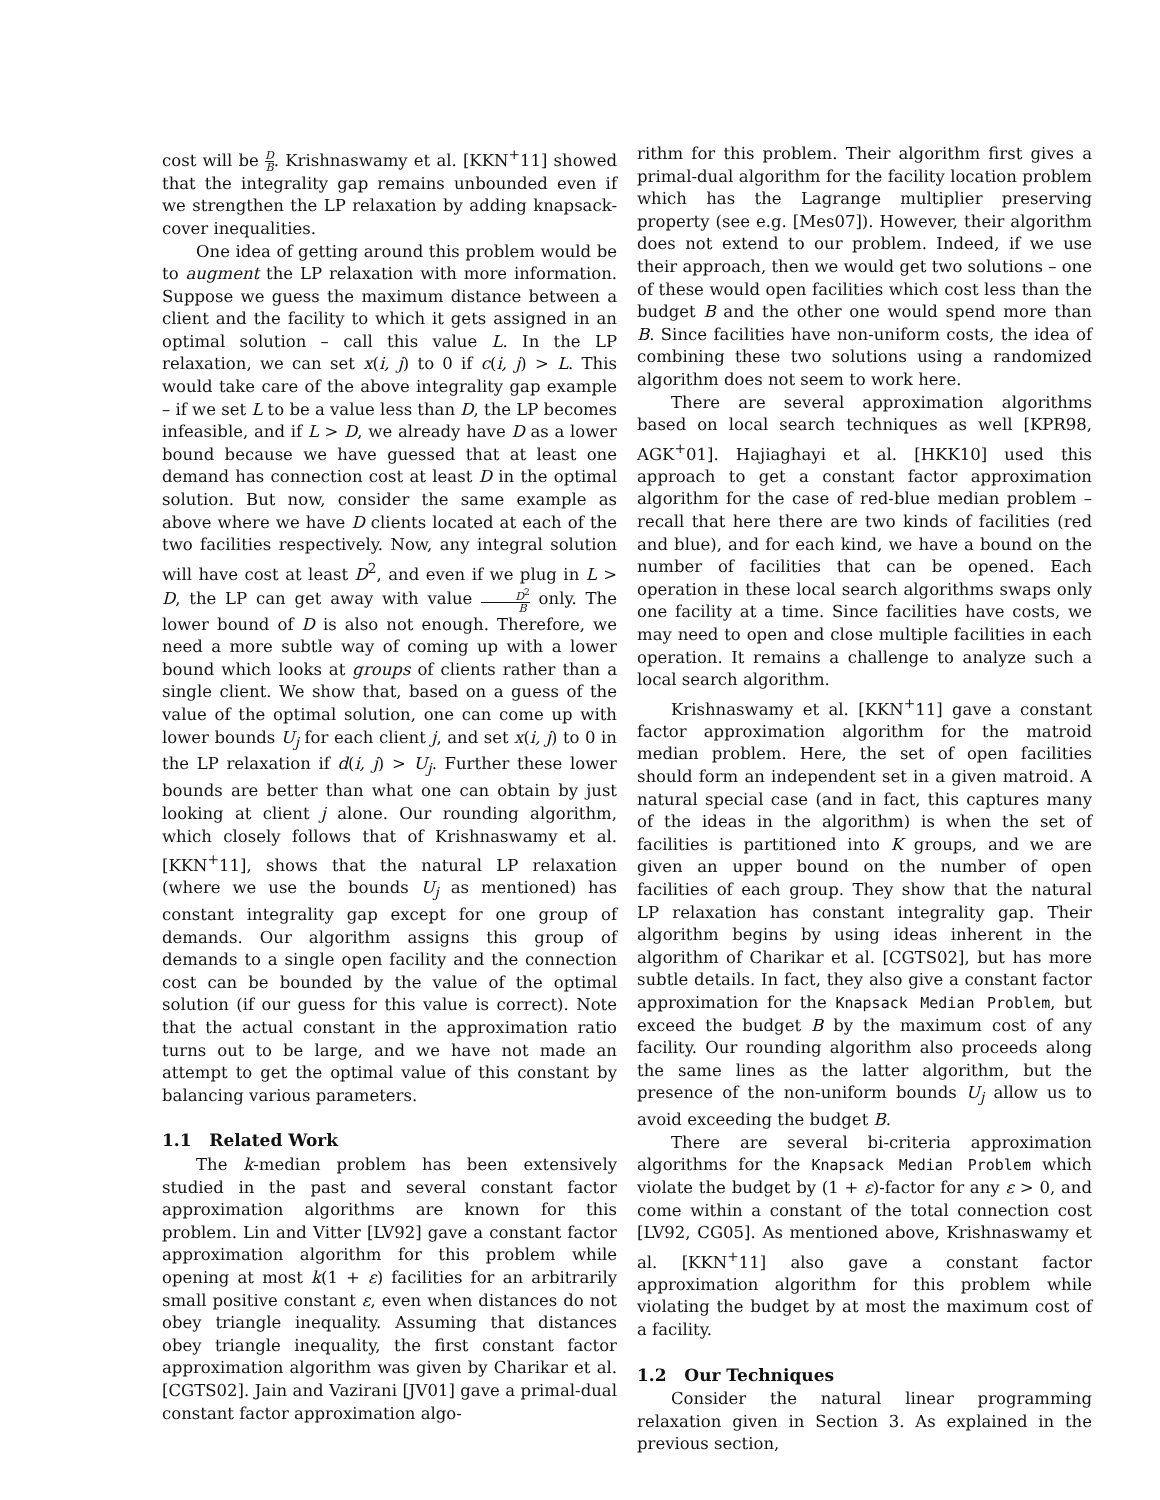cost will be D B. Krishnaswamy et al. [KKN<sup>+</sup>11] showed that the integrality gap remains unbounded even if we strengthen the LP relaxation by adding knapsack-cover inequalities.
One idea of getting around this problem would be to augment the LP relaxation with more information. Suppose we guess the maximum distance between a client and the facility to which it gets assigned in an optimal solution – call this value L. In the LP relaxation, we can set x(i, j) to 0 if c(i, j) > L. This would take care of the above integrality gap example – if we set L to be a value less than D, the LP becomes infeasible, and if L > D, we already have D as a lower bound because we have guessed that at least one demand has connection cost at least D in the optimal solution. But now, consider the same example as above where we have D clients located at each of the two facilities respectively. Now, any integral solution will have cost at least D<sup>2</sup>, and even if we plug in L > D, the LP can get away with value D<sup>2</sup> B only. The lower bound of D is also not enough. Therefore, we need a more subtle way of coming up with a lower bound which looks at groups of clients rather than a single client. We show that, based on a guess of the value of the optimal solution, one can come up with lower bounds U<sub>j</sub> for each client j, and set x(i, j) to 0 in the LP relaxation if d(i, j) > U<sub>j</sub>. Further these lower bounds are better than what one can obtain by just looking at client j alone. Our rounding algorithm, which closely follows that of Krishnaswamy et al. [KKN<sup>+</sup>11], shows that the natural LP relaxation (where we use the bounds U<sub>j</sub> as mentioned) has constant integrality gap except for one group of demands. Our algorithm assigns this group of demands to a single open facility and the connection cost can be bounded by the value of the optimal solution (if our guess for this value is correct). Note that the actual constant in the approximation ratio turns out to be large, and we have not made an attempt to get the optimal value of this constant by balancing various parameters.
1.1 Related Work
The k-median problem has been extensively studied in the past and several constant factor approximation algorithms are known for this problem. Lin and Vitter [LV92] gave a constant factor approximation algorithm for this problem while opening at most k(1 + ε) facilities for an arbitrarily small positive constant ε, even when distances do not obey triangle inequality. Assuming that distances obey triangle inequality, the first constant factor approximation algorithm was given by Charikar et al. [CGTS02]. Jain and Vazirani [JV01] gave a primal-dual constant factor approximation algo-
rithm for this problem. Their algorithm first gives a primal-dual algorithm for the facility location problem which has the Lagrange multiplier preserving property (see e.g. [Mes07]). However, their algorithm does not extend to our problem. Indeed, if we use their approach, then we would get two solutions – one of these would open facilities which cost less than the budget B and the other one would spend more than B. Since facilities have non-uniform costs, the idea of combining these two solutions using a randomized algorithm does not seem to work here.
There are several approximation algorithms based on local search techniques as well [KPR98, AGK<sup>+</sup>01]. Hajiaghayi et al. [HKK10] used this approach to get a constant factor approximation algorithm for the case of red-blue median problem – recall that here there are two kinds of facilities (red and blue), and for each kind, we have a bound on the number of facilities that can be opened. Each operation in these local search algorithms swaps only one facility at a time. Since facilities have costs, we may need to open and close multiple facilities in each operation. It remains a challenge to analyze such a local search algorithm.
Krishnaswamy et al. [KKN<sup>+</sup>11] gave a constant factor approximation algorithm for the matroid median problem. Here, the set of open facilities should form an independent set in a given matroid. A natural special case (and in fact, this captures many of the ideas in the algorithm) is when the set of facilities is partitioned into K groups, and we are given an upper bound on the number of open facilities of each group. They show that the natural LP relaxation has constant integrality gap. Their algorithm begins by using ideas inherent in the algorithm of Charikar et al. [CGTS02], but has more subtle details. In fact, they also give a constant factor approximation for the Knapsack Median Problem, but exceed the budget B by the maximum cost of any facility. Our rounding algorithm also proceeds along the same lines as the latter algorithm, but the presence of the non-uniform bounds U<sub>j</sub> allow us to avoid exceeding the budget B.
There are several bi-criteria approximation algorithms for the Knapsack Median Problem which violate the budget by (1 + ε)-factor for any ε > 0, and come within a constant of the total connection cost [LV92, CG05]. As mentioned above, Krishnaswamy et al. [KKN<sup>+</sup>11] also gave a constant factor approximation algorithm for this problem while violating the budget by at most the maximum cost of a facility.
1.2 Our Techniques
Consider the natural linear programming relaxation given in Section 3. As explained in the previous section,